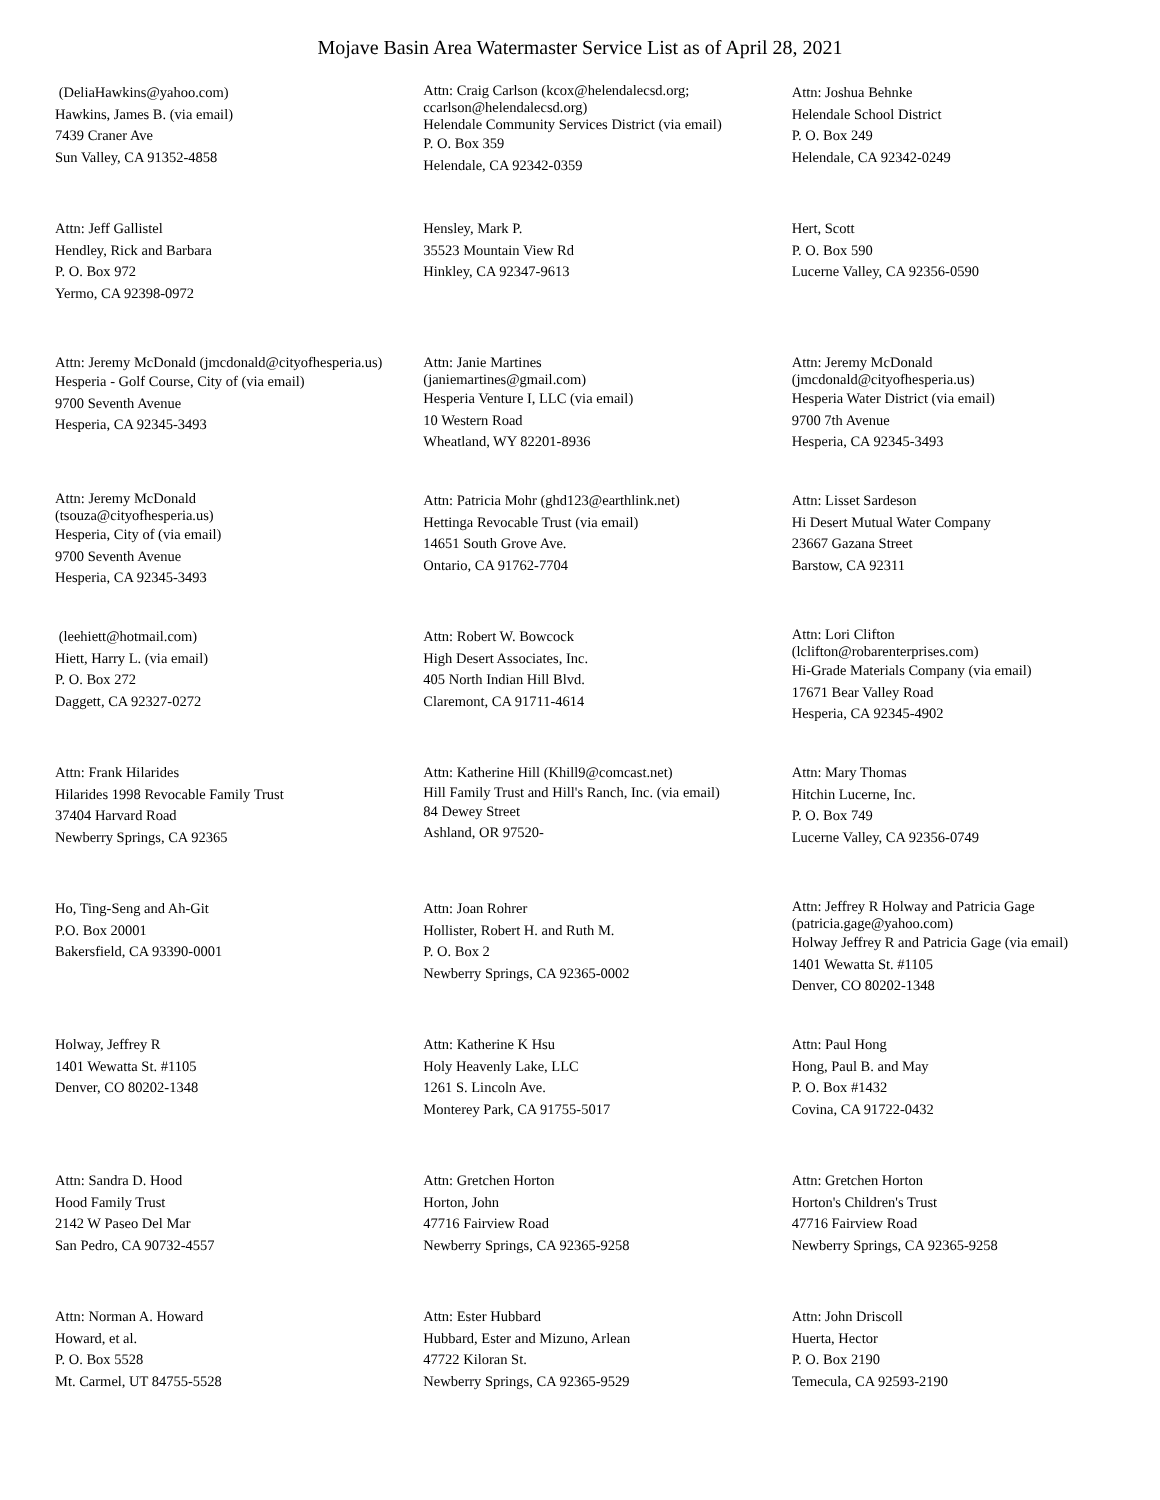Mojave Basin Area Watermaster Service List as of April 28, 2021
(DeliaHawkins@yahoo.com)
Hawkins, James B. (via email)
7439 Craner Ave
Sun Valley, CA 91352-4858
Attn: Craig Carlson (kcox@helendalecsd.org; ccarlson@helendalecsd.org)
Helendale Community Services District (via email)
P. O. Box 359
Helendale, CA 92342-0359
Attn: Joshua Behnke
Helendale School District
P. O. Box 249
Helendale, CA 92342-0249
Attn: Jeff Gallistel
Hendley, Rick and Barbara
P. O. Box 972
Yermo, CA 92398-0972
Hensley, Mark P.
35523 Mountain View Rd
Hinkley, CA 92347-9613
Hert, Scott
P. O. Box 590
Lucerne Valley, CA 92356-0590
Attn: Jeremy McDonald (jmcdonald@cityofhesperia.us)
Hesperia - Golf Course, City of (via email)
9700 Seventh Avenue
Hesperia, CA 92345-3493
Attn: Janie Martines
(janiemartines@gmail.com)
Hesperia Venture I, LLC (via email)
10 Western Road
Wheatland, WY 82201-8936
Attn: Jeremy McDonald
(jmcdonald@cityofhesperia.us)
Hesperia Water District (via email)
9700 7th Avenue
Hesperia, CA 92345-3493
Attn: Jeremy McDonald
(tsouza@cityofhesperia.us)
Hesperia, City of (via email)
9700 Seventh Avenue
Hesperia, CA 92345-3493
Attn: Patricia Mohr (ghd123@earthlink.net)
Hettinga Revocable Trust (via email)
14651 South Grove Ave.
Ontario, CA 91762-7704
Attn: Lisset Sardeson
Hi Desert Mutual Water Company
23667 Gazana Street
Barstow, CA 92311
(leehiett@hotmail.com)
Hiett, Harry L. (via email)
P. O. Box 272
Daggett, CA 92327-0272
Attn: Robert W. Bowcock
High Desert Associates, Inc.
405 North Indian Hill Blvd.
Claremont, CA 91711-4614
Attn: Lori Clifton
(lclifton@robarenterprises.com)
Hi-Grade Materials Company (via email)
17671 Bear Valley Road
Hesperia, CA 92345-4902
Attn: Frank Hilarides
Hilarides 1998 Revocable Family Trust
37404 Harvard Road
Newberry Springs, CA 92365
Attn: Katherine Hill (Khill9@comcast.net)
Hill Family Trust and Hill's Ranch, Inc. (via email)
84 Dewey Street
Ashland, OR 97520-
Attn: Mary Thomas
Hitchin Lucerne, Inc.
P. O. Box 749
Lucerne Valley, CA 92356-0749
Ho, Ting-Seng and Ah-Git
P.O. Box 20001
Bakersfield, CA 93390-0001
Attn: Joan Rohrer
Hollister, Robert H. and Ruth M.
P. O. Box 2
Newberry Springs, CA 92365-0002
Attn: Jeffrey R Holway and Patricia Gage
(patricia.gage@yahoo.com)
Holway Jeffrey R and Patricia Gage (via email)
1401 Wewatta St. #1105
Denver, CO 80202-1348
Holway, Jeffrey R
1401 Wewatta St. #1105
Denver, CO 80202-1348
Attn: Katherine K Hsu
Holy Heavenly Lake, LLC
1261 S. Lincoln Ave.
Monterey Park, CA 91755-5017
Attn: Paul Hong
Hong, Paul B. and May
P. O. Box #1432
Covina, CA 91722-0432
Attn: Sandra D. Hood
Hood Family Trust
2142 W Paseo Del Mar
San Pedro, CA 90732-4557
Attn: Gretchen Horton
Horton, John
47716 Fairview Road
Newberry Springs, CA 92365-9258
Attn: Gretchen Horton
Horton's Children's Trust
47716 Fairview Road
Newberry Springs, CA 92365-9258
Attn: Norman A. Howard
Howard, et al.
P. O. Box 5528
Mt. Carmel, UT 84755-5528
Attn: Ester Hubbard
Hubbard, Ester and Mizuno, Arlean
47722 Kiloran St.
Newberry Springs, CA 92365-9529
Attn: John Driscoll
Huerta, Hector
P. O. Box 2190
Temecula, CA 92593-2190